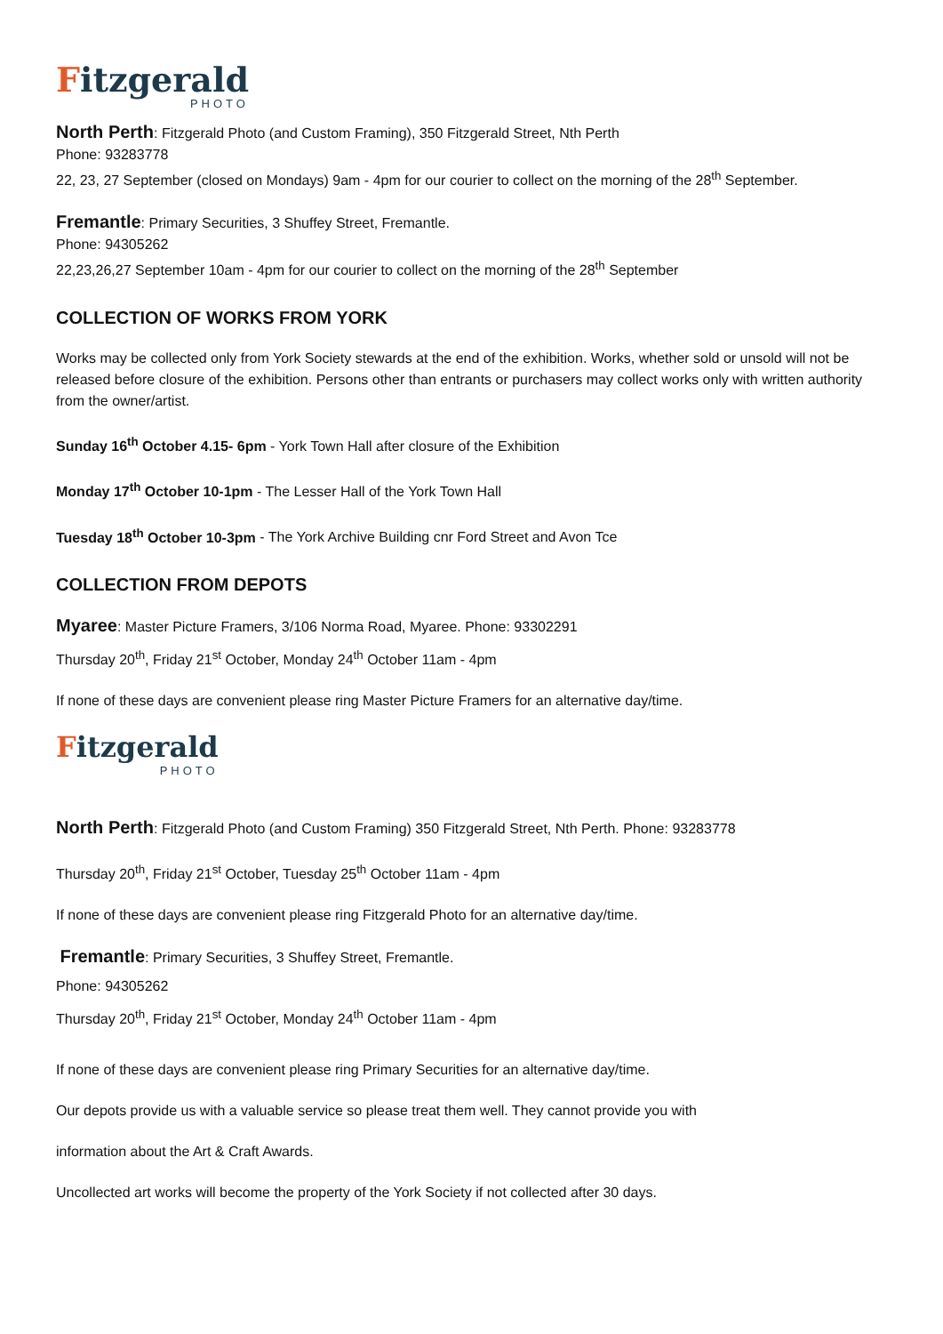Fitzgerald PHOTO
North Perth: Fitzgerald Photo (and Custom Framing), 350 Fitzgerald Street, Nth Perth
Phone: 93283778
22, 23, 27 September (closed on Mondays) 9am - 4pm for our courier to collect on the morning of the 28<sup>th</sup> September.
Fremantle: Primary Securities, 3 Shuffey Street, Fremantle.
Phone: 94305262
22,23,26,27 September 10am - 4pm for our courier to collect on the morning of the 28<sup>th</sup> September
COLLECTION OF WORKS FROM YORK
Works may be collected only from York Society stewards at the end of the exhibition. Works, whether sold or unsold will not be released before closure of the exhibition. Persons other than entrants or purchasers may collect works only with written authority from the owner/artist.
Sunday 16<sup>th</sup> October 4.15- 6pm - York Town Hall after closure of the Exhibition
Monday 17<sup>th</sup> October 10-1pm - The Lesser Hall of the York Town Hall
Tuesday 18<sup>th</sup> October 10-3pm - The York Archive Building cnr Ford Street and Avon Tce
COLLECTION FROM DEPOTS
Myaree: Master Picture Framers, 3/106 Norma Road, Myaree. Phone: 93302291
Thursday 20<sup>th</sup>, Friday 21<sup>st</sup> October, Monday 24<sup>th</sup> October 11am - 4pm
If none of these days are convenient please ring Master Picture Framers for an alternative day/time.
Fitzgerald PHOTO
North Perth: Fitzgerald Photo (and Custom Framing) 350 Fitzgerald Street, Nth Perth. Phone: 93283778
Thursday 20<sup>th</sup>, Friday 21<sup>st</sup> October, Tuesday 25<sup>th</sup> October 11am - 4pm
If none of these days are convenient please ring Fitzgerald Photo for an alternative day/time.
Fremantle: Primary Securities, 3 Shuffey Street, Fremantle.
Phone: 94305262
Thursday 20<sup>th</sup>, Friday 21<sup>st</sup> October, Monday 24<sup>th</sup> October 11am - 4pm
If none of these days are convenient please ring Primary Securities for an alternative day/time.
Our depots provide us with a valuable service so please treat them well. They cannot provide you with
information about the Art & Craft Awards.
Uncollected art works will become the property of the York Society if not collected after 30 days.